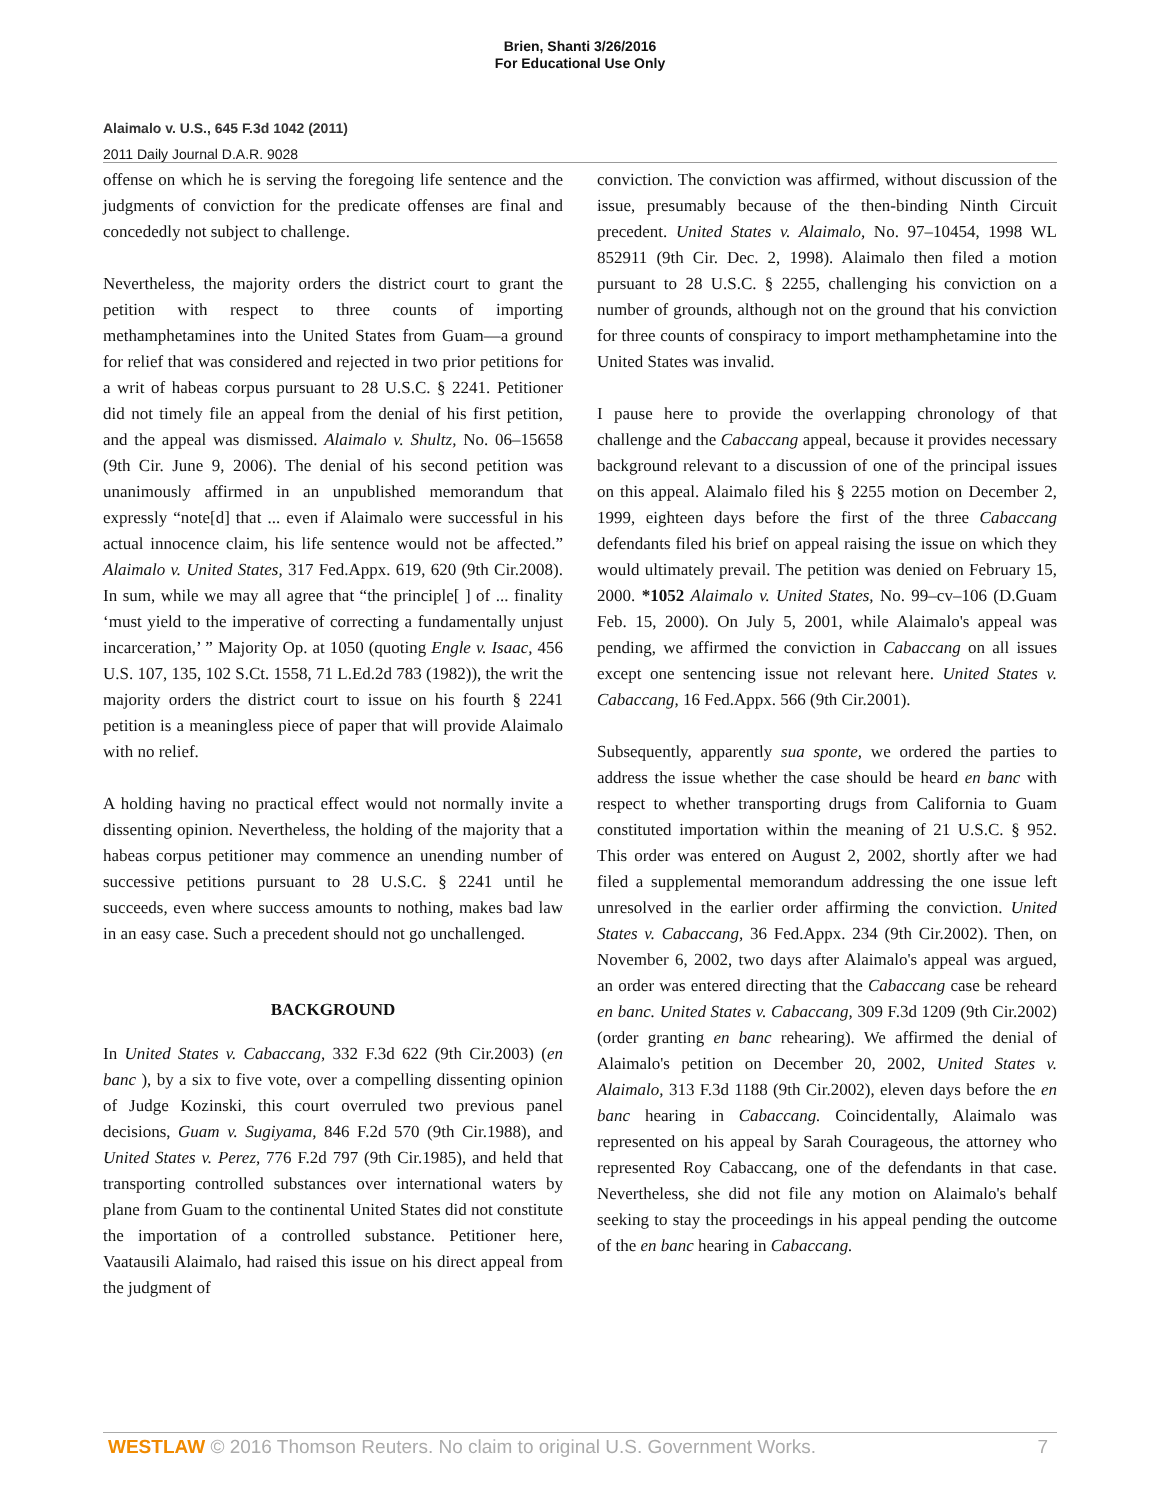Brien, Shanti 3/26/2016
For Educational Use Only
Alaimalo v. U.S., 645 F.3d 1042 (2011)
2011 Daily Journal D.A.R. 9028
offense on which he is serving the foregoing life sentence and the judgments of conviction for the predicate offenses are final and concededly not subject to challenge.
Nevertheless, the majority orders the district court to grant the petition with respect to three counts of importing methamphetamines into the United States from Guam—a ground for relief that was considered and rejected in two prior petitions for a writ of habeas corpus pursuant to 28 U.S.C. § 2241. Petitioner did not timely file an appeal from the denial of his first petition, and the appeal was dismissed. Alaimalo v. Shultz, No. 06–15658 (9th Cir. June 9, 2006). The denial of his second petition was unanimously affirmed in an unpublished memorandum that expressly “note[d] that ... even if Alaimalo were successful in his actual innocence claim, his life sentence would not be affected.” Alaimalo v. United States, 317 Fed.Appx. 619, 620 (9th Cir.2008). In sum, while we may all agree that “the principle[ ] of ... finality ‘must yield to the imperative of correcting a fundamentally unjust incarceration,’ ” Majority Op. at 1050 (quoting Engle v. Isaac, 456 U.S. 107, 135, 102 S.Ct. 1558, 71 L.Ed.2d 783 (1982)), the writ the majority orders the district court to issue on his fourth § 2241 petition is a meaningless piece of paper that will provide Alaimalo with no relief.
A holding having no practical effect would not normally invite a dissenting opinion. Nevertheless, the holding of the majority that a habeas corpus petitioner may commence an unending number of successive petitions pursuant to 28 U.S.C. § 2241 until he succeeds, even where success amounts to nothing, makes bad law in an easy case. Such a precedent should not go unchallenged.
BACKGROUND
In United States v. Cabaccang, 332 F.3d 622 (9th Cir.2003) (en banc ), by a six to five vote, over a compelling dissenting opinion of Judge Kozinski, this court overruled two previous panel decisions, Guam v. Sugiyama, 846 F.2d 570 (9th Cir.1988), and United States v. Perez, 776 F.2d 797 (9th Cir.1985), and held that transporting controlled substances over international waters by plane from Guam to the continental United States did not constitute the importation of a controlled substance. Petitioner here, Vaatausili Alaimalo, had raised this issue on his direct appeal from the judgment of
conviction. The conviction was affirmed, without discussion of the issue, presumably because of the then-binding Ninth Circuit precedent. United States v. Alaimalo, No. 97–10454, 1998 WL 852911 (9th Cir. Dec. 2, 1998). Alaimalo then filed a motion pursuant to 28 U.S.C. § 2255, challenging his conviction on a number of grounds, although not on the ground that his conviction for three counts of conspiracy to import methamphetamine into the United States was invalid.
I pause here to provide the overlapping chronology of that challenge and the Cabaccang appeal, because it provides necessary background relevant to a discussion of one of the principal issues on this appeal. Alaimalo filed his § 2255 motion on December 2, 1999, eighteen days before the first of the three Cabaccang defendants filed his brief on appeal raising the issue on which they would ultimately prevail. The petition was denied on February 15, 2000. *1052 Alaimalo v. United States, No. 99–cv–106 (D.Guam Feb. 15, 2000). On July 5, 2001, while Alaimalo's appeal was pending, we affirmed the conviction in Cabaccang on all issues except one sentencing issue not relevant here. United States v. Cabaccang, 16 Fed.Appx. 566 (9th Cir.2001).
Subsequently, apparently sua sponte, we ordered the parties to address the issue whether the case should be heard en banc with respect to whether transporting drugs from California to Guam constituted importation within the meaning of 21 U.S.C. § 952. This order was entered on August 2, 2002, shortly after we had filed a supplemental memorandum addressing the one issue left unresolved in the earlier order affirming the conviction. United States v. Cabaccang, 36 Fed.Appx. 234 (9th Cir.2002). Then, on November 6, 2002, two days after Alaimalo's appeal was argued, an order was entered directing that the Cabaccang case be reheard en banc. United States v. Cabaccang, 309 F.3d 1209 (9th Cir.2002) (order granting en banc rehearing). We affirmed the denial of Alaimalo's petition on December 20, 2002, United States v. Alaimalo, 313 F.3d 1188 (9th Cir.2002), eleven days before the en banc hearing in Cabaccang. Coincidentally, Alaimalo was represented on his appeal by Sarah Courageous, the attorney who represented Roy Cabaccang, one of the defendants in that case. Nevertheless, she did not file any motion on Alaimalo's behalf seeking to stay the proceedings in his appeal pending the outcome of the en banc hearing in Cabaccang.
WESTLAW © 2016 Thomson Reuters. No claim to original U.S. Government Works. 7